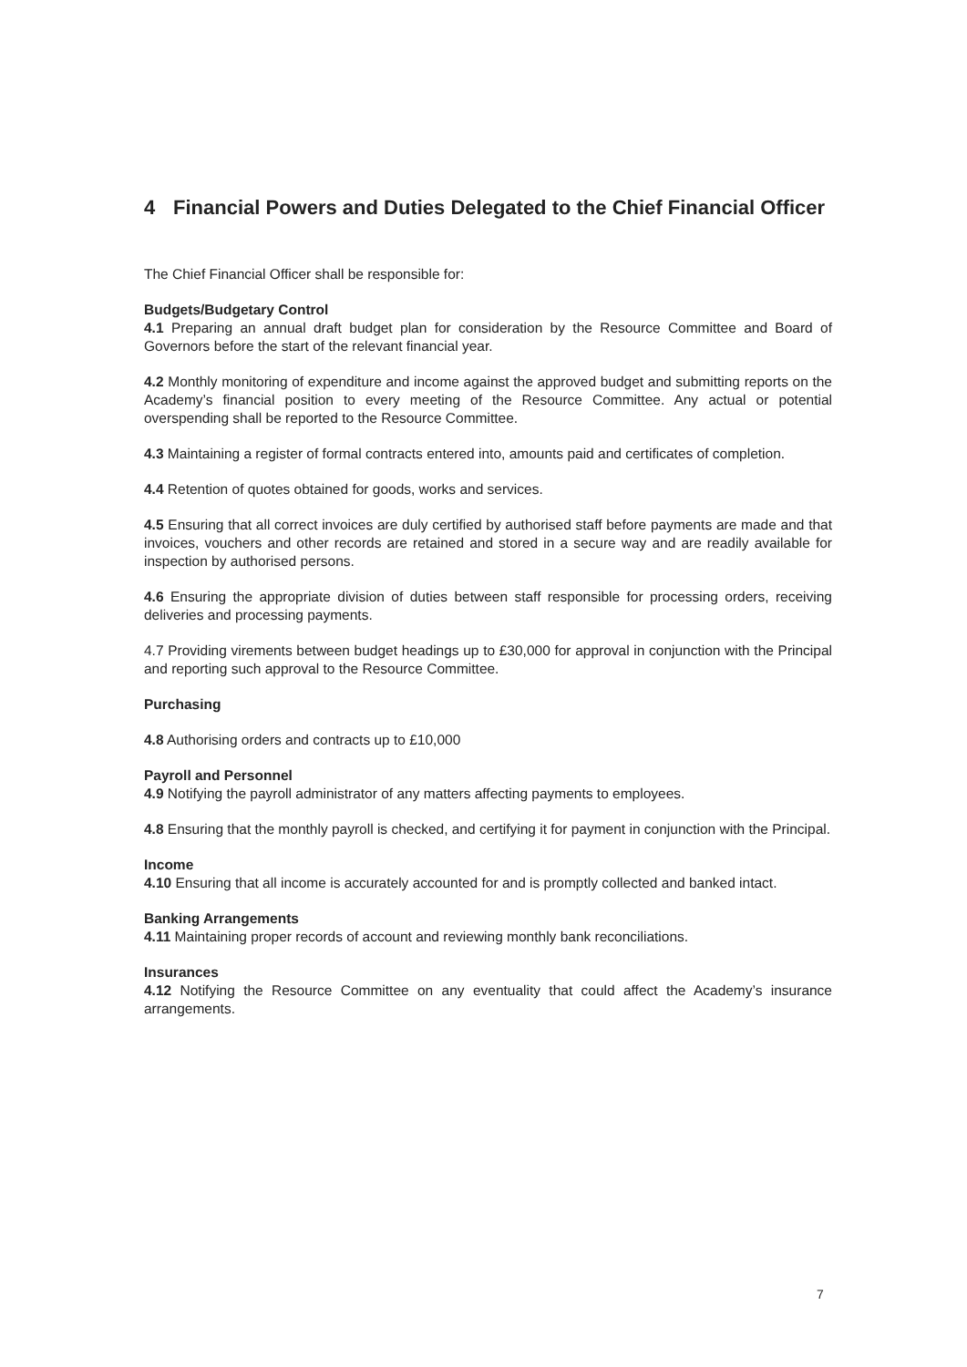4 Financial Powers and Duties Delegated to the Chief Financial Officer
The Chief Financial Officer shall be responsible for:
Budgets/Budgetary Control
4.1 Preparing an annual draft budget plan for consideration by the Resource Committee and Board of Governors before the start of the relevant financial year.
4.2 Monthly monitoring of expenditure and income against the approved budget and submitting reports on the Academy’s financial position to every meeting of the Resource Committee. Any actual or potential overspending shall be reported to the Resource Committee.
4.3 Maintaining a register of formal contracts entered into, amounts paid and certificates of completion.
4.4 Retention of quotes obtained for goods, works and services.
4.5 Ensuring that all correct invoices are duly certified by authorised staff before payments are made and that invoices, vouchers and other records are retained and stored in a secure way and are readily available for inspection by authorised persons.
4.6 Ensuring the appropriate division of duties between staff responsible for processing orders, receiving deliveries and processing payments.
4.7 Providing virements between budget headings up to £30,000 for approval in conjunction with the Principal and reporting such approval to the Resource Committee.
Purchasing
4.8 Authorising orders and contracts up to £10,000
Payroll and Personnel
4.9 Notifying the payroll administrator of any matters affecting payments to employees.
4.8 Ensuring that the monthly payroll is checked, and certifying it for payment in conjunction with the Principal.
Income
4.10 Ensuring that all income is accurately accounted for and is promptly collected and banked intact.
Banking Arrangements
4.11 Maintaining proper records of account and reviewing monthly bank reconciliations.
Insurances
4.12 Notifying the Resource Committee on any eventuality that could affect the Academy’s insurance arrangements.
7